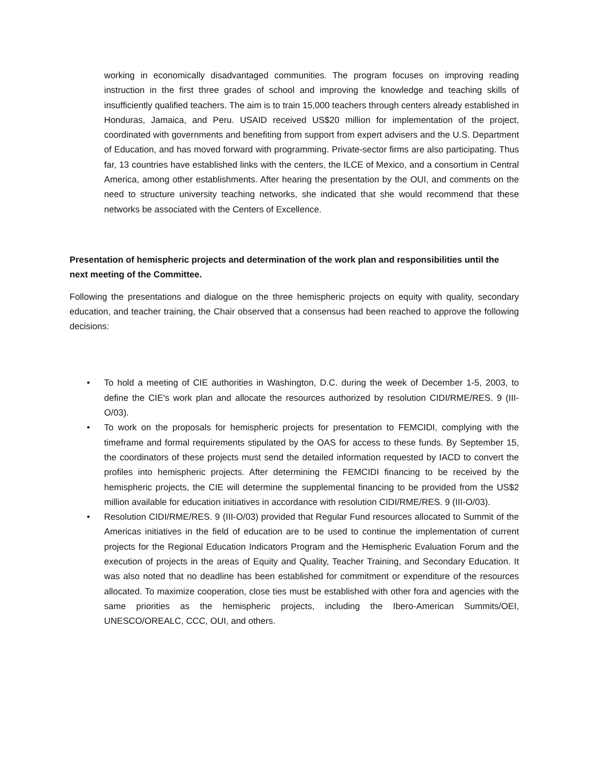working in economically disadvantaged communities. The program focuses on improving reading instruction in the first three grades of school and improving the knowledge and teaching skills of insufficiently qualified teachers. The aim is to train 15,000 teachers through centers already established in Honduras, Jamaica, and Peru. USAID received US$20 million for implementation of the project, coordinated with governments and benefiting from support from expert advisers and the U.S. Department of Education, and has moved forward with programming. Private-sector firms are also participating. Thus far, 13 countries have established links with the centers, the ILCE of Mexico, and a consortium in Central America, among other establishments. After hearing the presentation by the OUI, and comments on the need to structure university teaching networks, she indicated that she would recommend that these networks be associated with the Centers of Excellence.
Presentation of hemispheric projects and determination of the work plan and responsibilities until the next meeting of the Committee.
Following the presentations and dialogue on the three hemispheric projects on equity with quality, secondary education, and teacher training, the Chair observed that a consensus had been reached to approve the following decisions:
• To hold a meeting of CIE authorities in Washington, D.C. during the week of December 1-5, 2003, to define the CIE's work plan and allocate the resources authorized by resolution CIDI/RME/RES. 9 (III-O/03).
• To work on the proposals for hemispheric projects for presentation to FEMCIDI, complying with the timeframe and formal requirements stipulated by the OAS for access to these funds. By September 15, the coordinators of these projects must send the detailed information requested by IACD to convert the profiles into hemispheric projects. After determining the FEMCIDI financing to be received by the hemispheric projects, the CIE will determine the supplemental financing to be provided from the US$2 million available for education initiatives in accordance with resolution CIDI/RME/RES. 9 (III-O/03).
• Resolution CIDI/RME/RES. 9 (III-O/03) provided that Regular Fund resources allocated to Summit of the Americas initiatives in the field of education are to be used to continue the implementation of current projects for the Regional Education Indicators Program and the Hemispheric Evaluation Forum and the execution of projects in the areas of Equity and Quality, Teacher Training, and Secondary Education. It was also noted that no deadline has been established for commitment or expenditure of the resources allocated. To maximize cooperation, close ties must be established with other fora and agencies with the same priorities as the hemispheric projects, including the Ibero-American Summits/OEI, UNESCO/OREALC, CCC, OUI, and others.